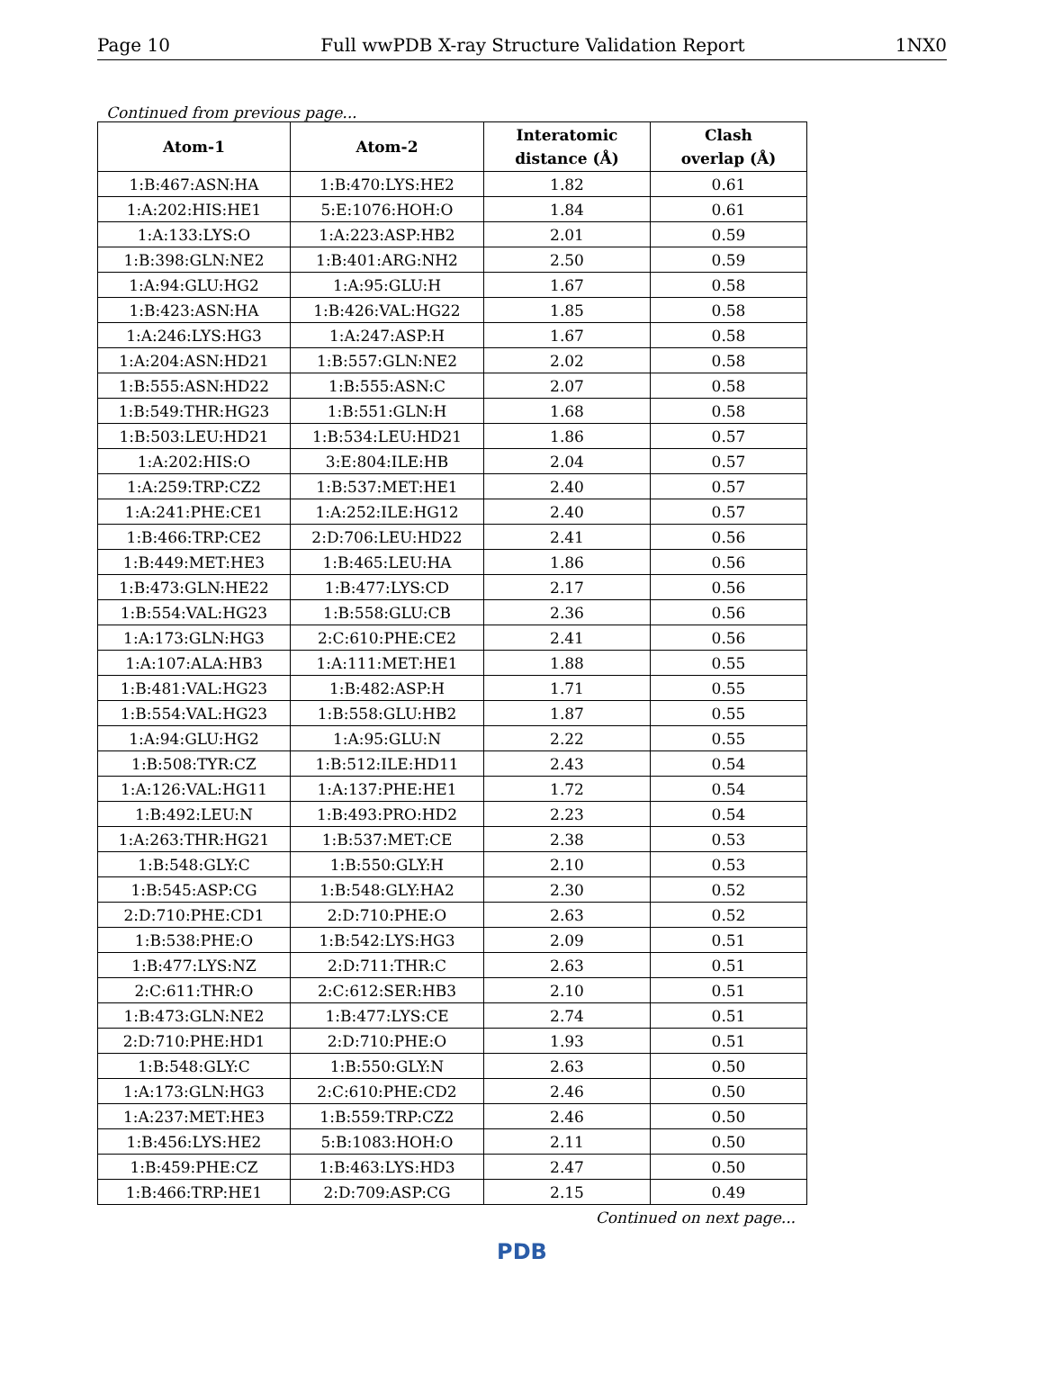Page 10 Full wwPDB X-ray Structure Validation Report 1NX0
Continued from previous page...
| Atom-1 | Atom-2 | Interatomic distance (Å) | Clash overlap (Å) |
| --- | --- | --- | --- |
| 1:B:467:ASN:HA | 1:B:470:LYS:HE2 | 1.82 | 0.61 |
| 1:A:202:HIS:HE1 | 5:E:1076:HOH:O | 1.84 | 0.61 |
| 1:A:133:LYS:O | 1:A:223:ASP:HB2 | 2.01 | 0.59 |
| 1:B:398:GLN:NE2 | 1:B:401:ARG:NH2 | 2.50 | 0.59 |
| 1:A:94:GLU:HG2 | 1:A:95:GLU:H | 1.67 | 0.58 |
| 1:B:423:ASN:HA | 1:B:426:VAL:HG22 | 1.85 | 0.58 |
| 1:A:246:LYS:HG3 | 1:A:247:ASP:H | 1.67 | 0.58 |
| 1:A:204:ASN:HD21 | 1:B:557:GLN:NE2 | 2.02 | 0.58 |
| 1:B:555:ASN:HD22 | 1:B:555:ASN:C | 2.07 | 0.58 |
| 1:B:549:THR:HG23 | 1:B:551:GLN:H | 1.68 | 0.58 |
| 1:B:503:LEU:HD21 | 1:B:534:LEU:HD21 | 1.86 | 0.57 |
| 1:A:202:HIS:O | 3:E:804:ILE:HB | 2.04 | 0.57 |
| 1:A:259:TRP:CZ2 | 1:B:537:MET:HE1 | 2.40 | 0.57 |
| 1:A:241:PHE:CE1 | 1:A:252:ILE:HG12 | 2.40 | 0.57 |
| 1:B:466:TRP:CE2 | 2:D:706:LEU:HD22 | 2.41 | 0.56 |
| 1:B:449:MET:HE3 | 1:B:465:LEU:HA | 1.86 | 0.56 |
| 1:B:473:GLN:HE22 | 1:B:477:LYS:CD | 2.17 | 0.56 |
| 1:B:554:VAL:HG23 | 1:B:558:GLU:CB | 2.36 | 0.56 |
| 1:A:173:GLN:HG3 | 2:C:610:PHE:CE2 | 2.41 | 0.56 |
| 1:A:107:ALA:HB3 | 1:A:111:MET:HE1 | 1.88 | 0.55 |
| 1:B:481:VAL:HG23 | 1:B:482:ASP:H | 1.71 | 0.55 |
| 1:B:554:VAL:HG23 | 1:B:558:GLU:HB2 | 1.87 | 0.55 |
| 1:A:94:GLU:HG2 | 1:A:95:GLU:N | 2.22 | 0.55 |
| 1:B:508:TYR:CZ | 1:B:512:ILE:HD11 | 2.43 | 0.54 |
| 1:A:126:VAL:HG11 | 1:A:137:PHE:HE1 | 1.72 | 0.54 |
| 1:B:492:LEU:N | 1:B:493:PRO:HD2 | 2.23 | 0.54 |
| 1:A:263:THR:HG21 | 1:B:537:MET:CE | 2.38 | 0.53 |
| 1:B:548:GLY:C | 1:B:550:GLY:H | 2.10 | 0.53 |
| 1:B:545:ASP:CG | 1:B:548:GLY:HA2 | 2.30 | 0.52 |
| 2:D:710:PHE:CD1 | 2:D:710:PHE:O | 2.63 | 0.52 |
| 1:B:538:PHE:O | 1:B:542:LYS:HG3 | 2.09 | 0.51 |
| 1:B:477:LYS:NZ | 2:D:711:THR:C | 2.63 | 0.51 |
| 2:C:611:THR:O | 2:C:612:SER:HB3 | 2.10 | 0.51 |
| 1:B:473:GLN:NE2 | 1:B:477:LYS:CE | 2.74 | 0.51 |
| 2:D:710:PHE:HD1 | 2:D:710:PHE:O | 1.93 | 0.51 |
| 1:B:548:GLY:C | 1:B:550:GLY:N | 2.63 | 0.50 |
| 1:A:173:GLN:HG3 | 2:C:610:PHE:CD2 | 2.46 | 0.50 |
| 1:A:237:MET:HE3 | 1:B:559:TRP:CZ2 | 2.46 | 0.50 |
| 1:B:456:LYS:HE2 | 5:B:1083:HOH:O | 2.11 | 0.50 |
| 1:B:459:PHE:CZ | 1:B:463:LYS:HD3 | 2.47 | 0.50 |
| 1:B:466:TRP:HE1 | 2:D:709:ASP:CG | 2.15 | 0.49 |
Continued on next page...
PDB